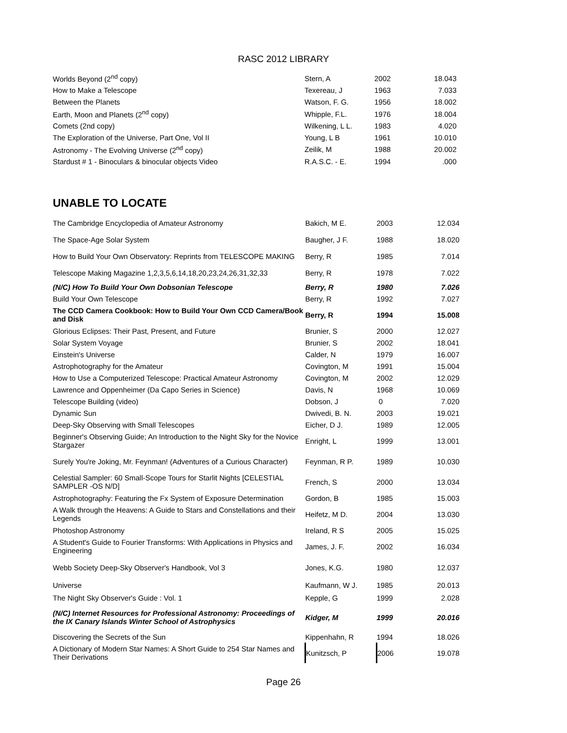RASC 2012 LIBRARY
| Worlds Beyond (2<sup>nd</sup> copy) | Stern, A | 2002 | 18.043 |
| How to Make a Telescope | Texereau, J | 1963 | 7.033 |
| Between the Planets | Watson, F. G. | 1956 | 18.002 |
| Earth, Moon and Planets (2<sup>nd</sup> copy) | Whipple, F.L. | 1976 | 18.004 |
| Comets (2nd copy) | Wilkening, L L. | 1983 | 4.020 |
| The Exploration of the Universe, Part One, Vol II | Young, L B | 1961 | 10.010 |
| Astronomy - The Evolving Universe (2<sup>nd</sup> copy) | Zeilik, M | 1988 | 20.002 |
| Stardust # 1 - Binoculars & binocular objects Video | R.A.S.C. - E. | 1994 | .000 |
UNABLE TO LOCATE
| The Cambridge Encyclopedia of Amateur Astronomy | Bakich, M E. | 2003 | 12.034 |
| The Space-Age Solar System | Baugher, J F. | 1988 | 18.020 |
| How to Build Your Own Observatory: Reprints from TELESCOPE MAKING | Berry, R | 1985 | 7.014 |
| Telescope Making Magazine 1,2,3,5,6,14,18,20,23,24,26,31,32,33 | Berry, R | 1978 | 7.022 |
| (N/C) How To Build Your Own Dobsonian Telescope | Berry, R | 1980 | 7.026 |
| Build Your Own Telescope | Berry, R | 1992 | 7.027 |
| The CCD Camera Cookbook: How to Build Your Own CCD Camera/Book and Disk | Berry, R | 1994 | 15.008 |
| Glorious Eclipses: Their Past, Present, and Future | Brunier, S | 2000 | 12.027 |
| Solar System Voyage | Brunier, S | 2002 | 18.041 |
| Einstein's Universe | Calder, N | 1979 | 16.007 |
| Astrophotography for the Amateur | Covington, M | 1991 | 15.004 |
| How to Use a Computerized Telescope: Practical Amateur Astronomy | Covington, M | 2002 | 12.029 |
| Lawrence and Oppenheimer (Da Capo Series in Science) | Davis, N | 1968 | 10.069 |
| Telescope Building (video) | Dobson, J | 0 | 7.020 |
| Dynamic Sun | Dwivedi, B. N. | 2003 | 19.021 |
| Deep-Sky Observing with Small Telescopes | Eicher, D J. | 1989 | 12.005 |
| Beginner's Observing Guide; An Introduction to the Night Sky for the Novice Stargazer | Enright, L | 1999 | 13.001 |
| Surely You're Joking, Mr. Feynman! (Adventures of a Curious Character) | Feynman, R P. | 1989 | 10.030 |
| Celestial Sampler: 60 Small-Scope Tours for Starlit Nights [CELESTIAL SAMPLER -OS N/D] | French, S | 2000 | 13.034 |
| Astrophotography: Featuring the Fx System of Exposure Determination | Gordon, B | 1985 | 15.003 |
| A Walk through the Heavens: A Guide to Stars and Constellations and their Legends | Heifetz, M D. | 2004 | 13.030 |
| Photoshop Astronomy | Ireland, R S | 2005 | 15.025 |
| A Student's Guide to Fourier Transforms: With Applications in Physics and Engineering | James, J. F. | 2002 | 16.034 |
| Webb Society Deep-Sky Observer's Handbook, Vol 3 | Jones, K.G. | 1980 | 12.037 |
| Universe | Kaufmann, W J. | 1985 | 20.013 |
| The Night Sky Observer's Guide : Vol. 1 | Kepple, G | 1999 | 2.028 |
| (N/C) Internet Resources for Professional Astronomy: Proceedings of the IX Canary Islands Winter School of Astrophysics | Kidger, M | 1999 | 20.016 |
| Discovering the Secrets of the Sun | Kippenhahn, R | 1994 | 18.026 |
| A Dictionary of Modern Star Names: A Short Guide to 254 Star Names and Their Derivations | Kunitzsch, P | 2006 | 19.078 |
Page 26